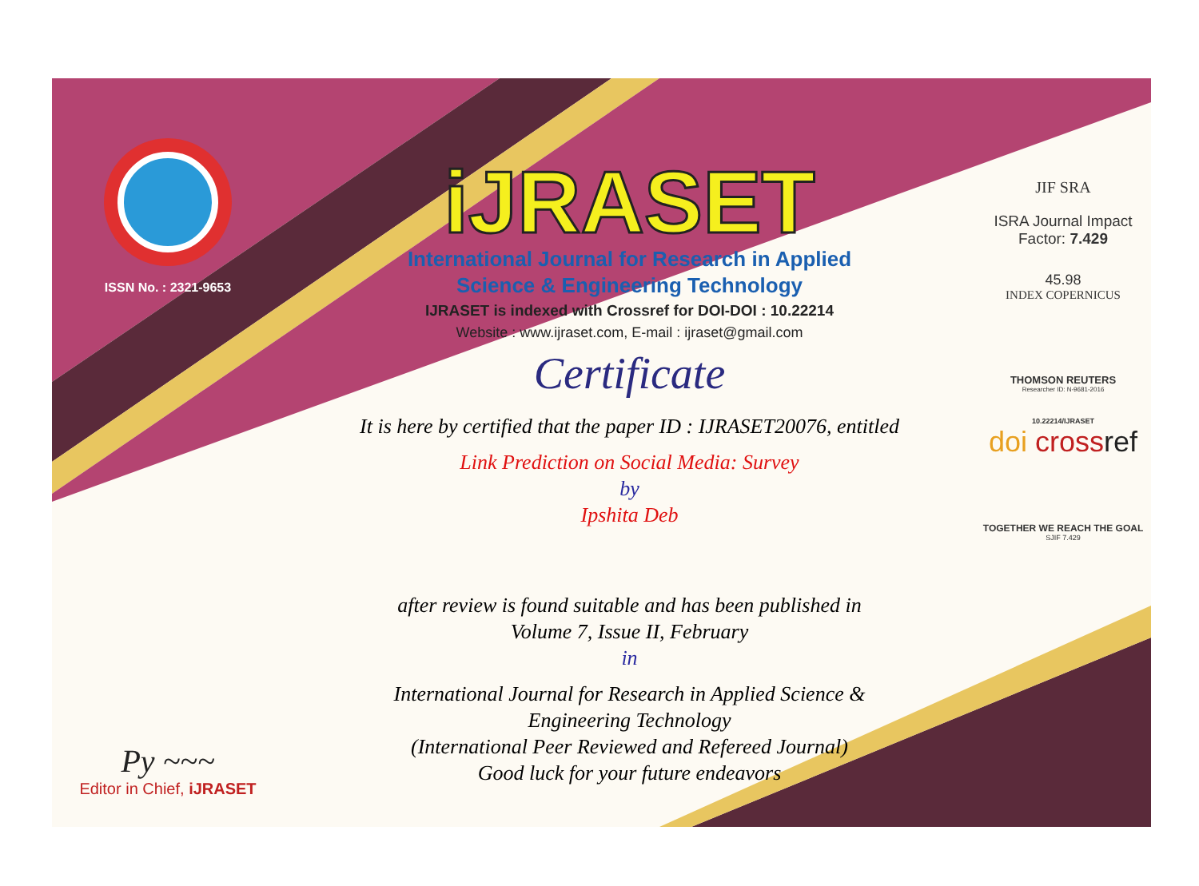ISSN No. : 2321-9653
Py ~~~
Editor in Chief, iJRASET
iJRASET
International Journal for Research in Applied
Science & Engineering Technology
IJRASET is indexed with Crossref for DOI-DOI : 10.22214
Website : www.ijraset.com, E-mail : ijraset@gmail.com
Certificate
It is here by certified that the paper ID : IJRASET20076, entitled
Link Prediction on Social Media: Survey
by
Ipshita Deb
after review is found suitable and has been published in
Volume 7, Issue II, February
in
International Journal for Research in Applied Science &
Engineering Technology
(International Peer Reviewed and Refereed Journal)
Good luck for your future endeavors
JIF SRA
ISRA Journal Impact
Factor: 7.429
45.98
INDEX COPERNICUS
THOMSON REUTERS
Researcher ID: N-9681-2016
10.22214/IJRASET
doi cross ref
TOGETHER WE REACH THE GOAL
SJIF 7.429